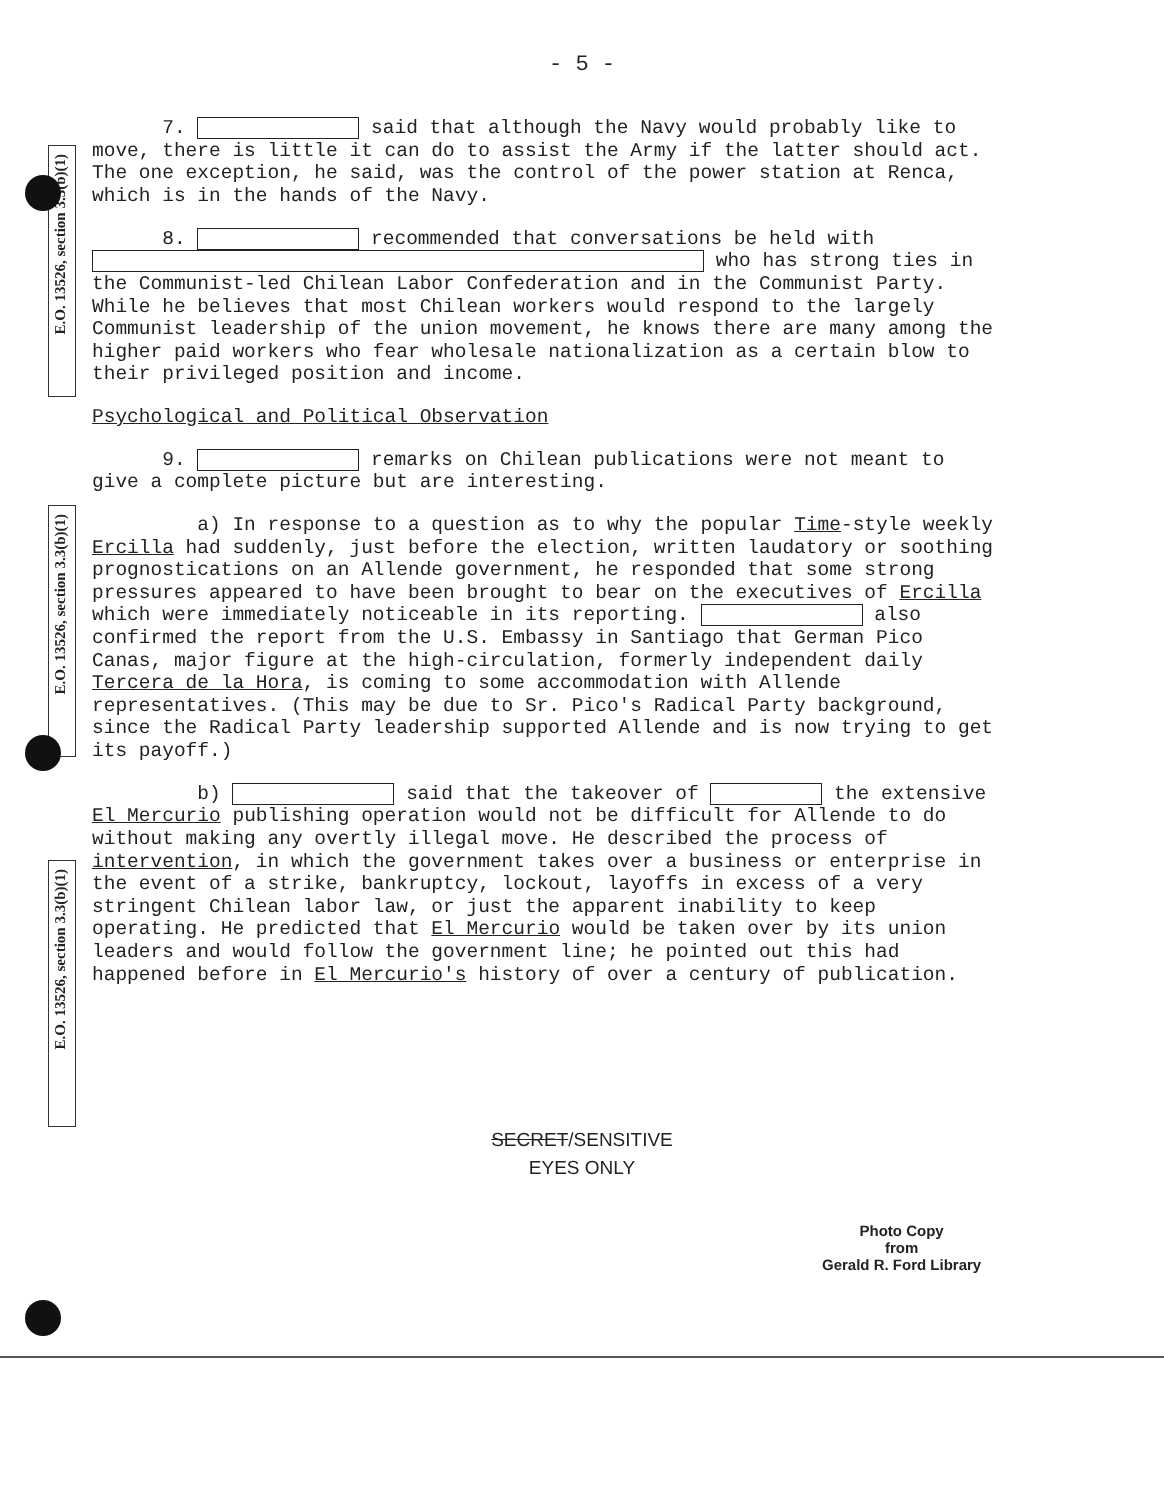E.O. 13526, section 3.3(b)(1)
E.O. 13526, section 3.3(b)(1)
E.O. 13526, section 3.3(b)(1)
- 5 -
7. said that although the Navy would probably like to move, there is little it can do to assist the Army if the latter should act. The one exception, he said, was the control of the power station at Renca, which is in the hands of the Navy.
8. recommended that conversations be held with who has strong ties in the Communist-led Chilean Labor Confederation and in the Communist Party. While he believes that most Chilean workers would respond to the largely Communist leadership of the union movement, he knows there are many among the higher paid workers who fear wholesale nationalization as a certain blow to their privileged position and income.
Psychological and Political Observation
9. remarks on Chilean publications were not meant to give a complete picture but are interesting.
a) In response to a question as to why the popular Time-style weekly Ercilla had suddenly, just before the election, written laudatory or soothing prognostications on an Allende government, he responded that some strong pressures appeared to have been brought to bear on the executives of Ercilla which were immediately noticeable in its reporting. also confirmed the report from the U.S. Embassy in Santiago that German Pico Canas, major figure at the high-circulation, formerly independent daily Tercera de la Hora, is coming to some accommodation with Allende representatives. (This may be due to Sr. Pico's Radical Party background, since the Radical Party leadership supported Allende and is now trying to get its payoff.)
b) said that the takeover of the extensive El Mercurio publishing operation would not be difficult for Allende to do without making any overtly illegal move. He described the process of intervention, in which the government takes over a business or enterprise in the event of a strike, bankruptcy, lockout, layoffs in excess of a very stringent Chilean labor law, or just the apparent inability to keep operating. He predicted that El Mercurio would be taken over by its union leaders and would follow the government line; he pointed out this had happened before in El Mercurio's history of over a century of publication.
SECRET/SENSITIVE
EYES ONLY
Photo Copy
from
Gerald R. Ford Library